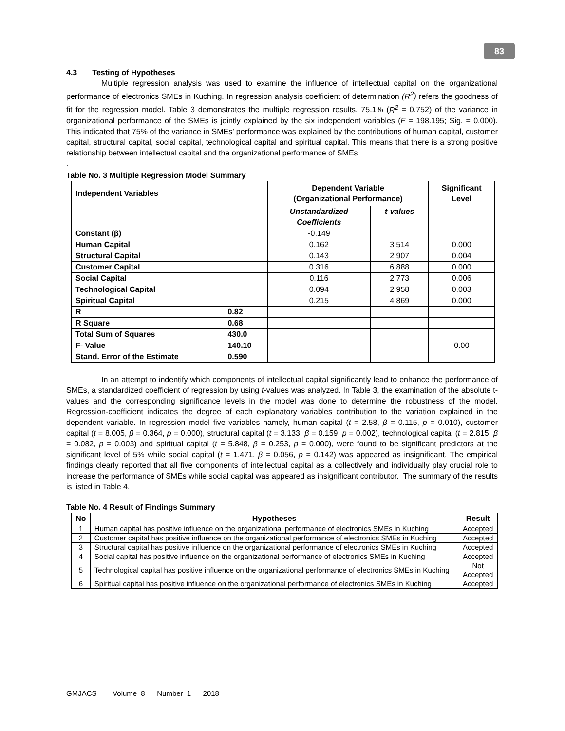83
4.3 Testing of Hypotheses
Multiple regression analysis was used to examine the influence of intellectual capital on the organizational performance of electronics SMEs in Kuching. In regression analysis coefficient of determination (R<sup>2</sup>) refers the goodness of fit for the regression model. Table 3 demonstrates the multiple regression results. 75.1% (R<sup>2</sup> = 0.752) of the variance in organizational performance of the SMEs is jointly explained by the six independent variables (F = 198.195; Sig. = 0.000). This indicated that 75% of the variance in SMEs’ performance was explained by the contributions of human capital, customer capital, structural capital, social capital, technological capital and spiritual capital. This means that there is a strong positive relationship between intellectual capital and the organizational performance of SMEs
.
Table No. 3 Multiple Regression Model Summary
| Independent Variables | | Dependent Variable (Organizational Performance) | | Significant Level |
| --- | --- | --- | --- | --- |
| | | Unstandardized Coefficients | t-values | |
| Constant (β) | | -0.149 | | |
| Human Capital | | 0.162 | 3.514 | 0.000 |
| Structural Capital | | 0.143 | 2.907 | 0.004 |
| Customer Capital | | 0.316 | 6.888 | 0.000 |
| Social Capital | | 0.116 | 2.773 | 0.006 |
| Technological Capital | | 0.094 | 2.958 | 0.003 |
| Spiritual Capital | | 0.215 | 4.869 | 0.000 |
| R | 0.82 | | | |
| R Square | 0.68 | | | |
| Total Sum of Squares | 430.0 | | | |
| F- Value | 140.10 | | | 0.00 |
| Stand. Error of the Estimate | 0.590 | | | |
In an attempt to indentify which components of intellectual capital significantly lead to enhance the performance of SMEs, a standardized coefficient of regression by using t-values was analyzed. In Table 3, the examination of the absolute t-values and the corresponding significance levels in the model was done to determine the robustness of the model. Regression-coefficient indicates the degree of each explanatory variables contribution to the variation explained in the dependent variable. In regression model five variables namely, human capital (t = 2.58, β = 0.115, p = 0.010), customer capital (t = 8.005, β = 0.364, p = 0.000), structural capital (t = 3.133, β = 0.159, p = 0.002), technological capital (t = 2.815, β = 0.082, p = 0.003) and spiritual capital (t = 5.848, β = 0.253, p = 0.000), were found to be significant predictors at the significant level of 5% while social capital (t = 1.471, β = 0.056, p = 0.142) was appeared as insignificant. The empirical findings clearly reported that all five components of intellectual capital as a collectively and individually play crucial role to increase the performance of SMEs while social capital was appeared as insignificant contributor. The summary of the results is listed in Table 4.
Table No. 4 Result of Findings Summary
| No | Hypotheses | Result |
| --- | --- | --- |
| 1 | Human capital has positive influence on the organizational performance of electronics SMEs in Kuching | Accepted |
| 2 | Customer capital has positive influence on the organizational performance of electronics SMEs in Kuching | Accepted |
| 3 | Structural capital has positive influence on the organizational performance of electronics SMEs in Kuching | Accepted |
| 4 | Social capital has positive influence on the organizational performance of electronics SMEs in Kuching | Accepted |
| 5 | Technological capital has positive influence on the organizational performance of electronics SMEs in Kuching | Not Accepted |
| 6 | Spiritual capital has positive influence on the organizational performance of electronics SMEs in Kuching | Accepted |
GMJACS Volume 8 Number 1 2018